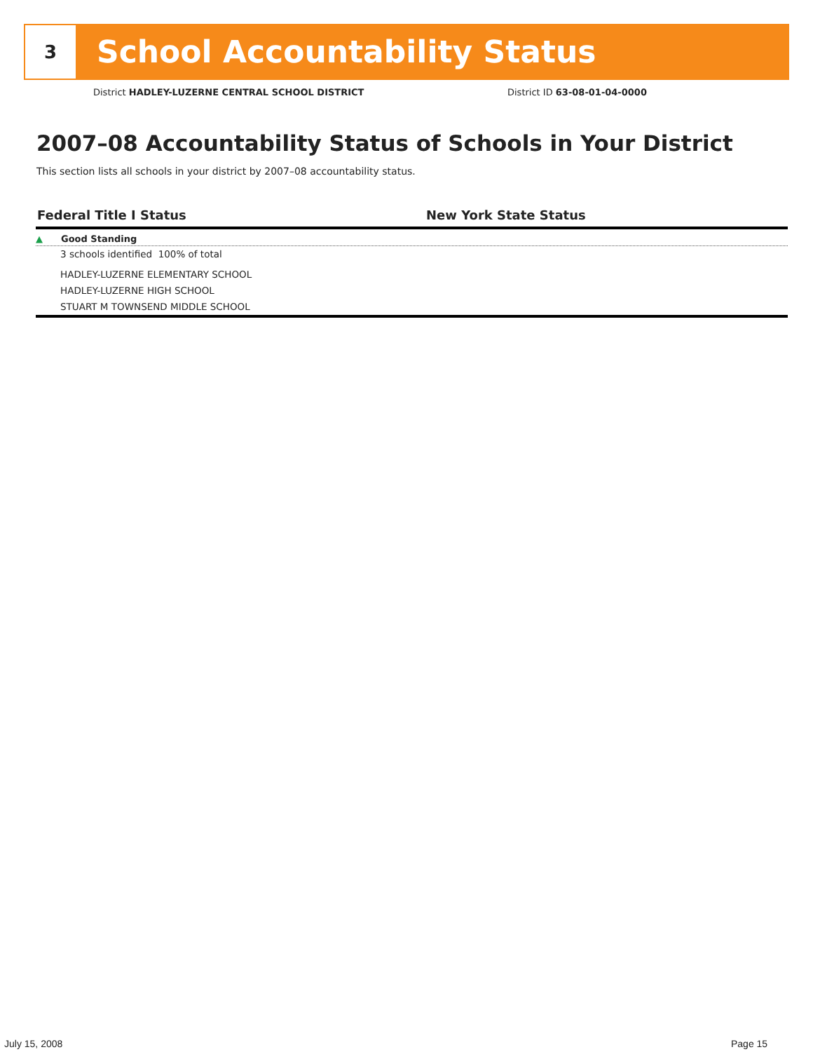3
School Accountability Status
District HADLEY-LUZERNE CENTRAL SCHOOL DISTRICT
District ID 63-08-01-04-0000
2007–08 Accountability Status of Schools in Your District
This section lists all schools in your district by 2007–08 accountability status.
Federal Title I Status New York State Status
▲ Good Standing
3 schools identified 100% of total
HADLEY-LUZERNE ELEMENTARY SCHOOL
HADLEY-LUZERNE HIGH SCHOOL
STUART M TOWNSEND MIDDLE SCHOOL
July 15, 2008 Page 15